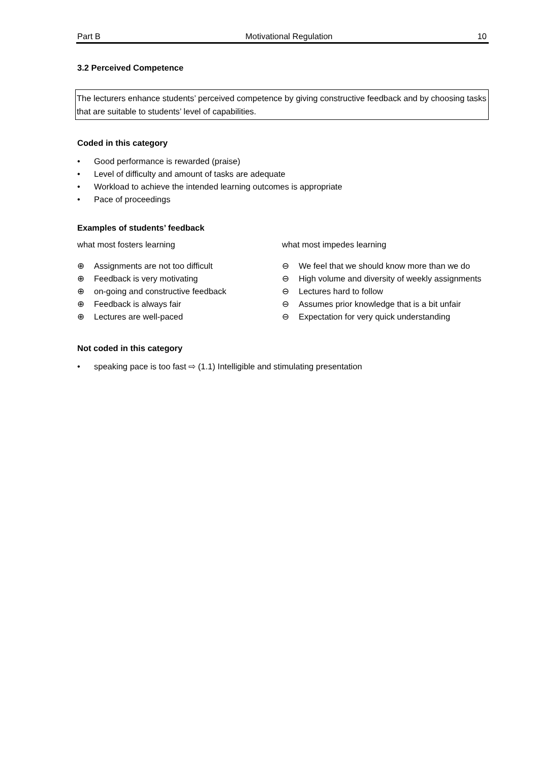Part B Motivational Regulation 10
3.2 Perceived Competence
The lecturers enhance students’ perceived competence by giving constructive feedback and by choosing tasks that are suitable to students’ level of capabilities.
Coded in this category
• Good performance is rewarded (praise)
• Level of difficulty and amount of tasks are adequate
• Workload to achieve the intended learning outcomes is appropriate
• Pace of proceedings
Examples of students’ feedback
what most fosters learning
⊕ Assignments are not too difficult
⊕ Feedback is very motivating
⊕ on-going and constructive feedback
⊕ Feedback is always fair
⊕ Lectures are well-paced
what most impedes learning
⊖ We feel that we should know more than we do
⊖ High volume and diversity of weekly assignments
⊖ Lectures hard to follow
⊖ Assumes prior knowledge that is a bit unfair
⊖ Expectation for very quick understanding
Not coded in this category
• speaking pace is too fast ⇨ (1.1) Intelligible and stimulating presentation